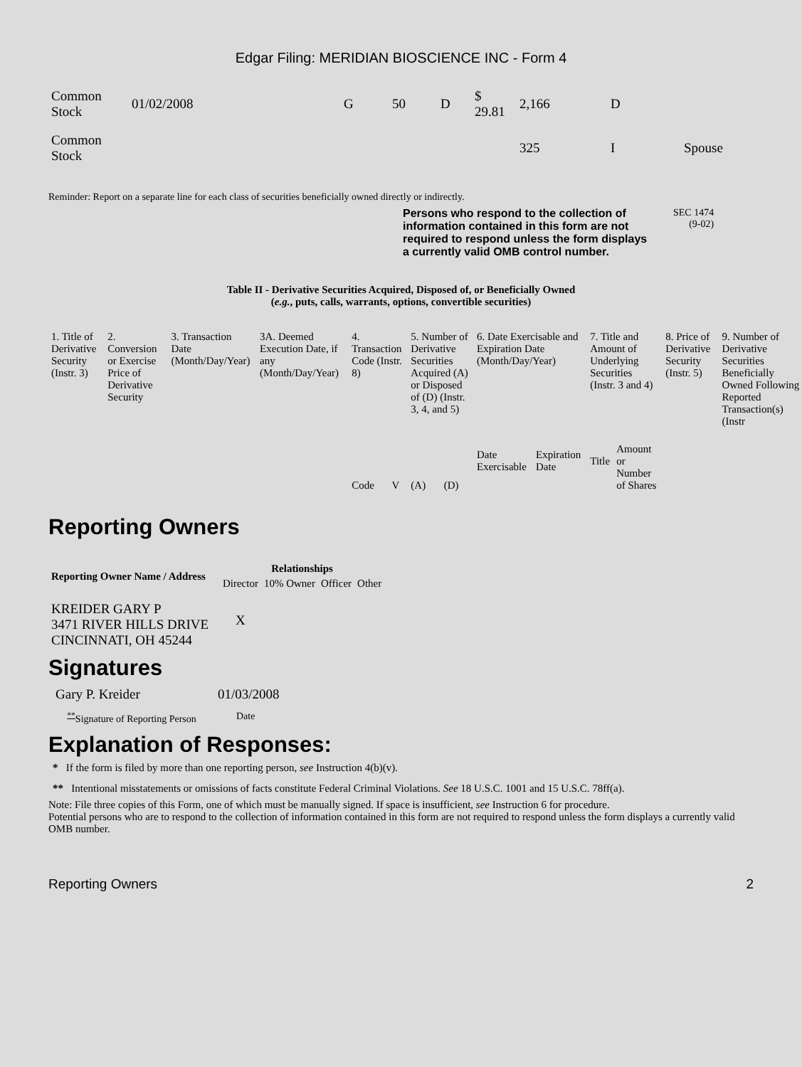Edgar Filing: MERIDIAN BIOSCIENCE INC - Form 4
| Common Stock | 01/02/2008 | G | 50 | D | $ 29.81 | 2,166 | D | |
| Common Stock | | | | | | 325 | I | Spouse |
Reminder: Report on a separate line for each class of securities beneficially owned directly or indirectly.
Persons who respond to the collection of information contained in this form are not required to respond unless the form displays a currently valid OMB control number.
SEC 1474
(9-02)
Table II - Derivative Securities Acquired, Disposed of, or Beneficially Owned
(e.g., puts, calls, warrants, options, convertible securities)
| 1. Title of Derivative Security (Instr. 3) | 2. Conversion or Exercise Price of Derivative Security | 3. Transaction Date (Month/Day/Year) | 3A. Deemed Execution Date, if any (Month/Day/Year) | 4. Transaction Code (Instr. 8) | | 5. Number of Derivative Securities Acquired (A) or Disposed of (D) (Instr. 3, 4, and 5) | | 6. Date Exercisable and Expiration Date (Month/Day/Year) | | 7. Title and Amount of Underlying Securities (Instr. 3 and 4) | | 8. Price of Derivative Security (Instr. 5) | 9. Number of Derivative Securities Beneficially Owned Following Reported Transaction(s) (Instr |
| | | | | Code | V | (A) | (D) | Date Exercisable | Expiration Date | Title | Amount or Number of Shares | | |
Reporting Owners
| Reporting Owner Name / Address | Relationships | | | |
| --- | --- | --- | --- | --- |
| | Director | 10% Owner | Officer | Other |
| KREIDER GARY P 3471 RIVER HILLS DRIVE CINCINNATI, OH 45244 | X | | | |
Signatures
| Gary P. Kreider | 01/03/2008 |
| <sup>**</sup> Signature of Reporting Person | Date |
Explanation of Responses:
* If the form is filed by more than one reporting person, see Instruction 4(b)(v).
** Intentional misstatements or omissions of facts constitute Federal Criminal Violations. See 18 U.S.C. 1001 and 15 U.S.C. 78ff(a).
Note: File three copies of this Form, one of which must be manually signed. If space is insufficient, see Instruction 6 for procedure.
Potential persons who are to respond to the collection of information contained in this form are not required to respond unless the form displays a currently valid OMB number.
Reporting Owners 2